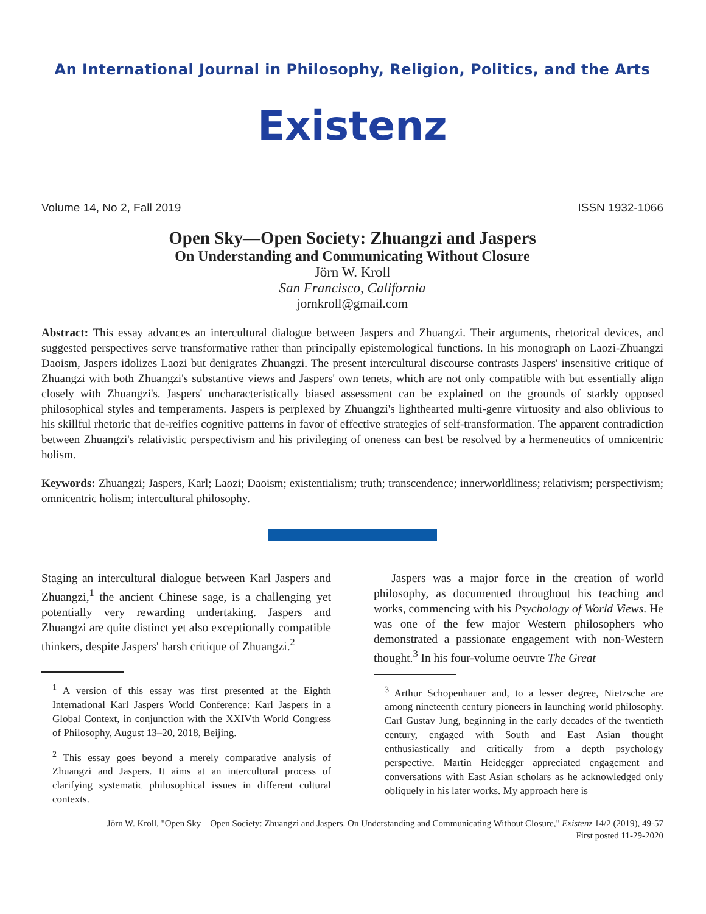An International Journal in Philosophy, Religion, Politics, and the Arts
Existenz
Volume 14, No 2, Fall 2019 ISSN 1932-1066
Open Sky—Open Society: Zhuangzi and Jaspers
On Understanding and Communicating Without Closure
Jörn W. Kroll
San Francisco, California
jornkroll@gmail.com
Abstract: This essay advances an intercultural dialogue between Jaspers and Zhuangzi. Their arguments, rhetorical devices, and suggested perspectives serve transformative rather than principally epistemological functions. In his monograph on Laozi-Zhuangzi Daoism, Jaspers idolizes Laozi but denigrates Zhuangzi. The present intercultural discourse contrasts Jaspers' insensitive critique of Zhuangzi with both Zhuangzi's substantive views and Jaspers' own tenets, which are not only compatible with but essentially align closely with Zhuangzi's. Jaspers' uncharacteristically biased assessment can be explained on the grounds of starkly opposed philosophical styles and temperaments. Jaspers is perplexed by Zhuangzi's lighthearted multi-genre virtuosity and also oblivious to his skillful rhetoric that de-reifies cognitive patterns in favor of effective strategies of self-transformation. The apparent contradiction between Zhuangzi's relativistic perspectivism and his privileging of oneness can best be resolved by a hermeneutics of omnicentric holism.
Keywords: Zhuangzi; Jaspers, Karl; Laozi; Daoism; existentialism; truth; transcendence; innerworldliness; relativism; perspectivism; omnicentric holism; intercultural philosophy.
Staging an intercultural dialogue between Karl Jaspers and Zhuangzi,<sup>1</sup> the ancient Chinese sage, is a challenging yet potentially very rewarding undertaking. Jaspers and Zhuangzi are quite distinct yet also exceptionally compatible thinkers, despite Jaspers' harsh critique of Zhuangzi.<sup>2</sup>
<sup>1</sup> A version of this essay was first presented at the Eighth International Karl Jaspers World Conference: Karl Jaspers in a Global Context, in conjunction with the XXIVth World Congress of Philosophy, August 13–20, 2018, Beijing.
<sup>2</sup> This essay goes beyond a merely comparative analysis of Zhuangzi and Jaspers. It aims at an intercultural process of clarifying systematic philosophical issues in different cultural contexts.
  Jaspers was a major force in the creation of world philosophy, as documented throughout his teaching and works, commencing with his Psychology of World Views. He was one of the few major Western philosophers who demonstrated a passionate engagement with non-Western thought.<sup>3</sup> In his four-volume oeuvre The Great
<sup>3</sup> Arthur Schopenhauer and, to a lesser degree, Nietzsche are among nineteenth century pioneers in launching world philosophy. Carl Gustav Jung, beginning in the early decades of the twentieth century, engaged with South and East Asian thought enthusiastically and critically from a depth psychology perspective. Martin Heidegger appreciated engagement and conversations with East Asian scholars as he acknowledged only obliquely in his later works. My approach here is
Jörn W. Kroll, "Open Sky—Open Society: Zhuangzi and Jaspers. On Understanding and Communicating Without Closure," Existenz 14/2 (2019), 49-57
First posted 11-29-2020